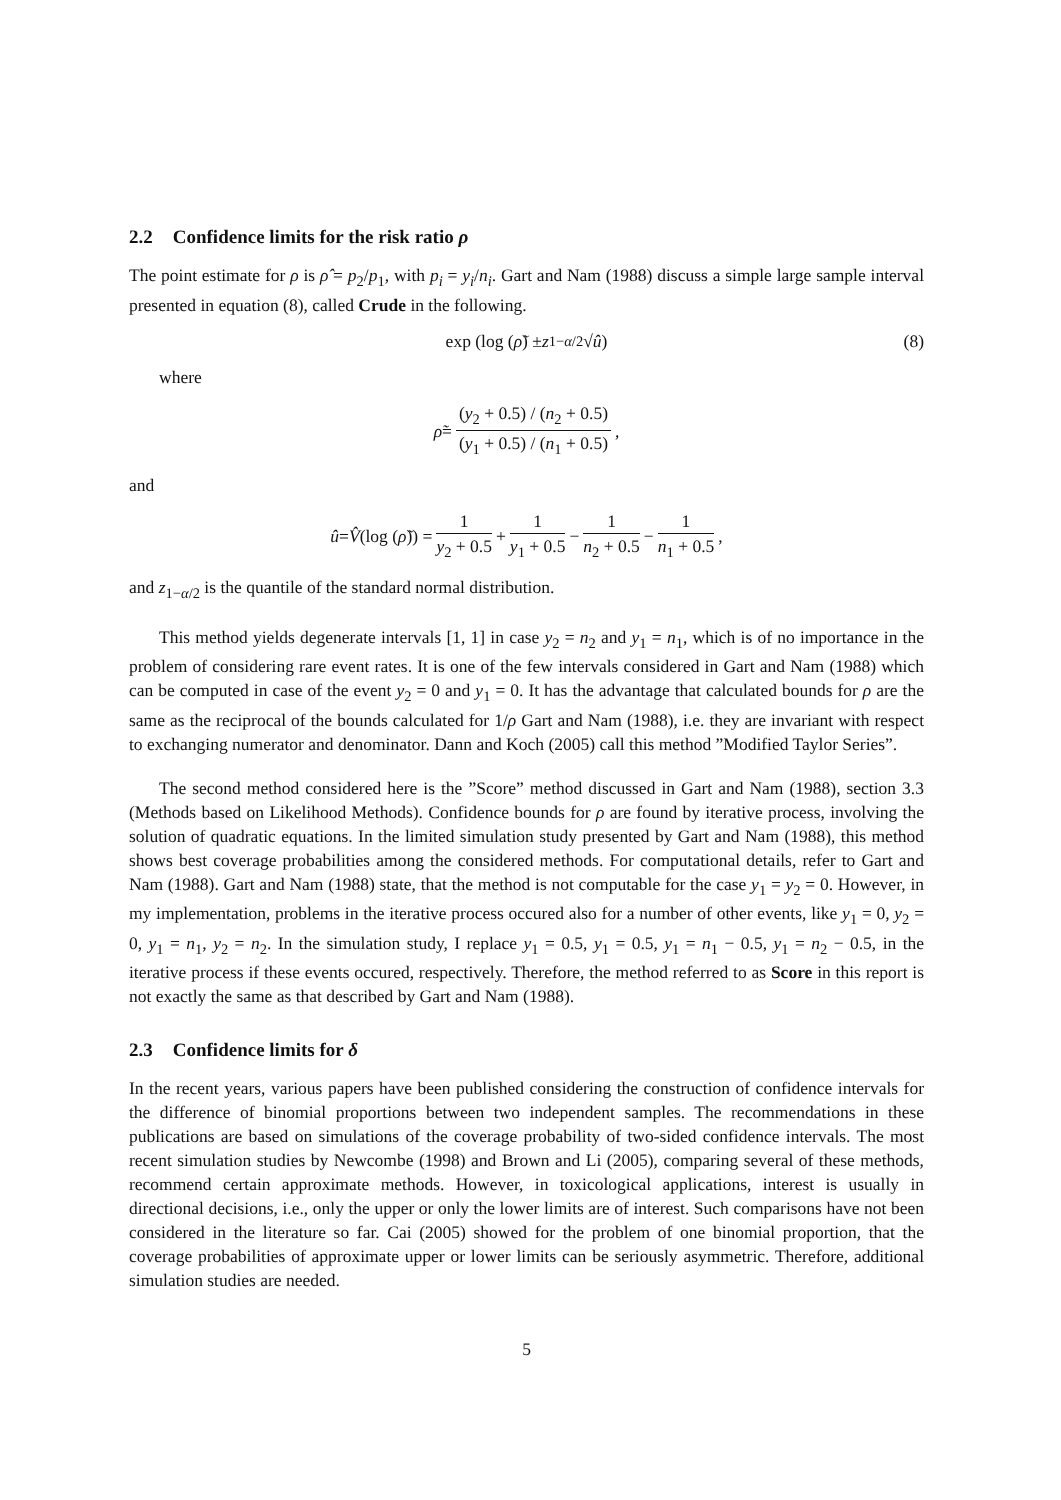2.2 Confidence limits for the risk ratio ρ
The point estimate for ρ is ρ̂ = p<sub>2</sub>/p<sub>1</sub>, with p<sub>i</sub> = y<sub>i</sub>/n<sub>i</sub>. Gart and Nam (1988) discuss a simple large sample interval presented in equation (8), called Crude in the following.
exp (log (ρ̃) ± z<sub>1−α/2</sub>√ û) (8)
where
ρ̃ = (y<sub>2</sub> + 0.5) / (n<sub>2</sub> + 0.5) (y<sub>1</sub> + 0.5) / (n<sub>1</sub> + 0.5),
and
û = V̂ (log (ρ̃)) = 1 y<sub>2</sub> + 0.5 + 1 y<sub>1</sub> + 0.5 − 1 n<sub>2</sub> + 0.5 − 1 n<sub>1</sub> + 0.5,
and z<sub>1−α/2</sub> is the quantile of the standard normal distribution.
This method yields degenerate intervals [1, 1] in case y<sub>2</sub> = n<sub>2</sub> and y<sub>1</sub> = n<sub>1</sub>, which is of no importance in the problem of considering rare event rates. It is one of the few intervals considered in Gart and Nam (1988) which can be computed in case of the event y<sub>2</sub> = 0 and y<sub>1</sub> = 0. It has the advantage that calculated bounds for ρ are the same as the reciprocal of the bounds calculated for 1/ρ Gart and Nam (1988), i.e. they are invariant with respect to exchanging numerator and denominator. Dann and Koch (2005) call this method ”Modified Taylor Series”.
The second method considered here is the ”Score” method discussed in Gart and Nam (1988), section 3.3 (Methods based on Likelihood Methods). Confidence bounds for ρ are found by iterative process, involving the solution of quadratic equations. In the limited simulation study presented by Gart and Nam (1988), this method shows best coverage probabilities among the considered methods. For computational details, refer to Gart and Nam (1988). Gart and Nam (1988) state, that the method is not computable for the case y<sub>1</sub> = y<sub>2</sub> = 0. However, in my implementation, problems in the iterative process occured also for a number of other events, like y<sub>1</sub> = 0, y<sub>2</sub> = 0, y<sub>1</sub> = n<sub>1</sub>, y<sub>2</sub> = n<sub>2</sub>. In the simulation study, I replace y<sub>1</sub> = 0.5, y<sub>1</sub> = 0.5, y<sub>1</sub> = n<sub>1</sub> − 0.5, y<sub>1</sub> = n<sub>2</sub> − 0.5, in the iterative process if these events occured, respectively. Therefore, the method referred to as Score in this report is not exactly the same as that described by Gart and Nam (1988).
2.3 Confidence limits for δ
In the recent years, various papers have been published considering the construction of confidence intervals for the difference of binomial proportions between two independent samples. The recommendations in these publications are based on simulations of the coverage probability of two-sided confidence intervals. The most recent simulation studies by Newcombe (1998) and Brown and Li (2005), comparing several of these methods, recommend certain approximate methods. However, in toxicological applications, interest is usually in directional decisions, i.e., only the upper or only the lower limits are of interest. Such comparisons have not been considered in the literature so far. Cai (2005) showed for the problem of one binomial proportion, that the coverage probabilities of approximate upper or lower limits can be seriously asymmetric. Therefore, additional simulation studies are needed.
5